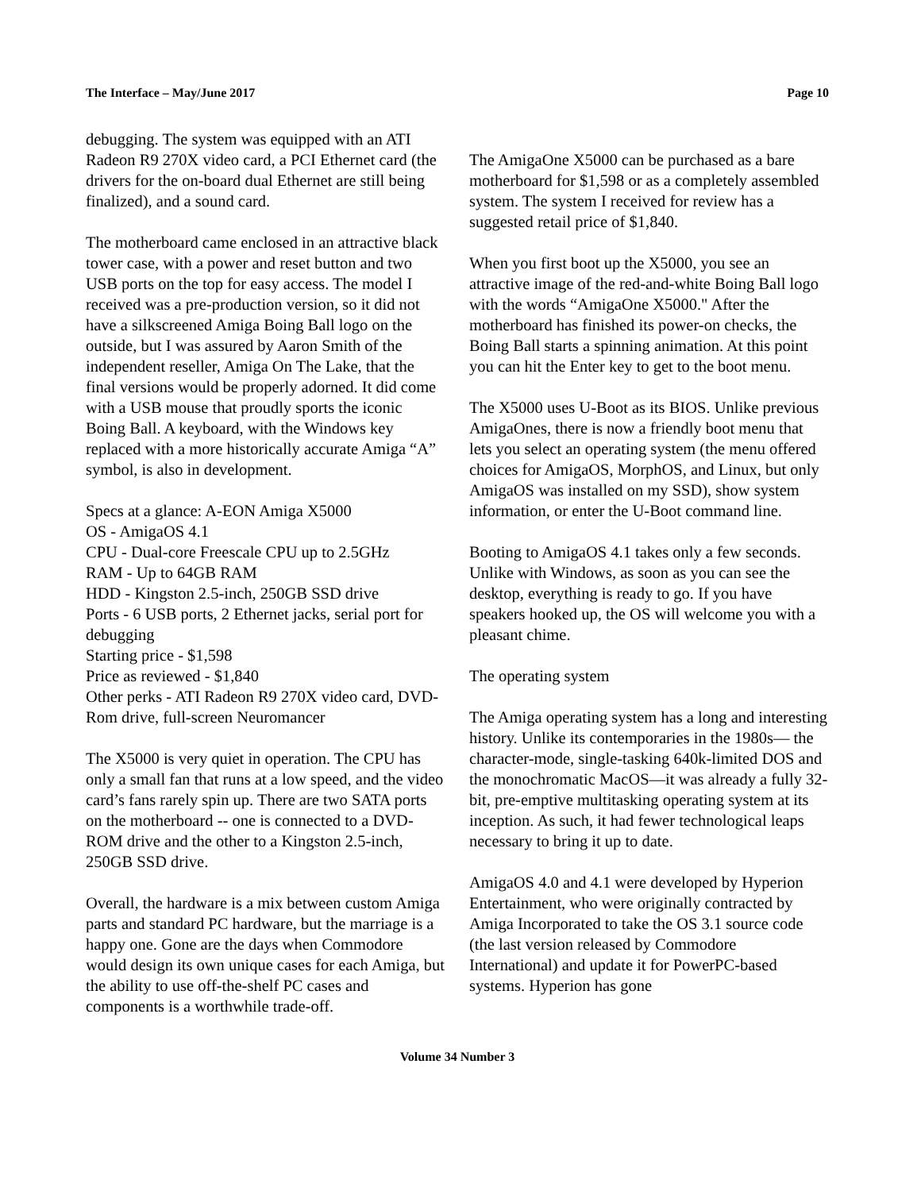The Interface – May/June 2017 Page 10
debugging. The system was equipped with an ATI Radeon R9 270X video card, a PCI Ethernet card (the drivers for the on-board dual Ethernet are still being finalized), and a sound card.
The motherboard came enclosed in an attractive black tower case, with a power and reset button and two USB ports on the top for easy access. The model I received was a pre-production version, so it did not have a silkscreened Amiga Boing Ball logo on the outside, but I was assured by Aaron Smith of the independent reseller, Amiga On The Lake, that the final versions would be properly adorned. It did come with a USB mouse that proudly sports the iconic Boing Ball. A keyboard, with the Windows key replaced with a more historically accurate Amiga “A” symbol, is also in development.
Specs at a glance: A-EON Amiga X5000
OS - AmigaOS 4.1
CPU - Dual-core Freescale CPU up to 2.5GHz
RAM - Up to 64GB RAM
HDD - Kingston 2.5-inch, 250GB SSD drive
Ports - 6 USB ports, 2 Ethernet jacks, serial port for debugging
Starting price - $1,598
Price as reviewed - $1,840
Other perks - ATI Radeon R9 270X video card, DVD-Rom drive, full-screen Neuromancer
The X5000 is very quiet in operation. The CPU has only a small fan that runs at a low speed, and the video card’s fans rarely spin up. There are two SATA ports on the motherboard -- one is connected to a DVD-ROM drive and the other to a Kingston 2.5-inch, 250GB SSD drive.
Overall, the hardware is a mix between custom Amiga parts and standard PC hardware, but the marriage is a happy one. Gone are the days when Commodore would design its own unique cases for each Amiga, but the ability to use off-the-shelf PC cases and components is a worthwhile trade-off.
The AmigaOne X5000 can be purchased as a bare motherboard for $1,598 or as a completely assembled system. The system I received for review has a suggested retail price of $1,840.
When you first boot up the X5000, you see an attractive image of the red-and-white Boing Ball logo with the words “AmigaOne X5000." After the motherboard has finished its power-on checks, the Boing Ball starts a spinning animation. At this point you can hit the Enter key to get to the boot menu.
The X5000 uses U-Boot as its BIOS. Unlike previous AmigaOnes, there is now a friendly boot menu that lets you select an operating system (the menu offered choices for AmigaOS, MorphOS, and Linux, but only AmigaOS was installed on my SSD), show system information, or enter the U-Boot command line.
Booting to AmigaOS 4.1 takes only a few seconds. Unlike with Windows, as soon as you can see the desktop, everything is ready to go. If you have speakers hooked up, the OS will welcome you with a pleasant chime.
The operating system
The Amiga operating system has a long and interesting history. Unlike its contemporaries in the 1980s— the character-mode, single-tasking 640k-limited DOS and the monochromatic MacOS—it was already a fully 32-bit, pre-emptive multitasking operating system at its inception. As such, it had fewer technological leaps necessary to bring it up to date.
AmigaOS 4.0 and 4.1 were developed by Hyperion Entertainment, who were originally contracted by Amiga Incorporated to take the OS 3.1 source code (the last version released by Commodore International) and update it for PowerPC-based systems. Hyperion has gone
Volume 34 Number 3